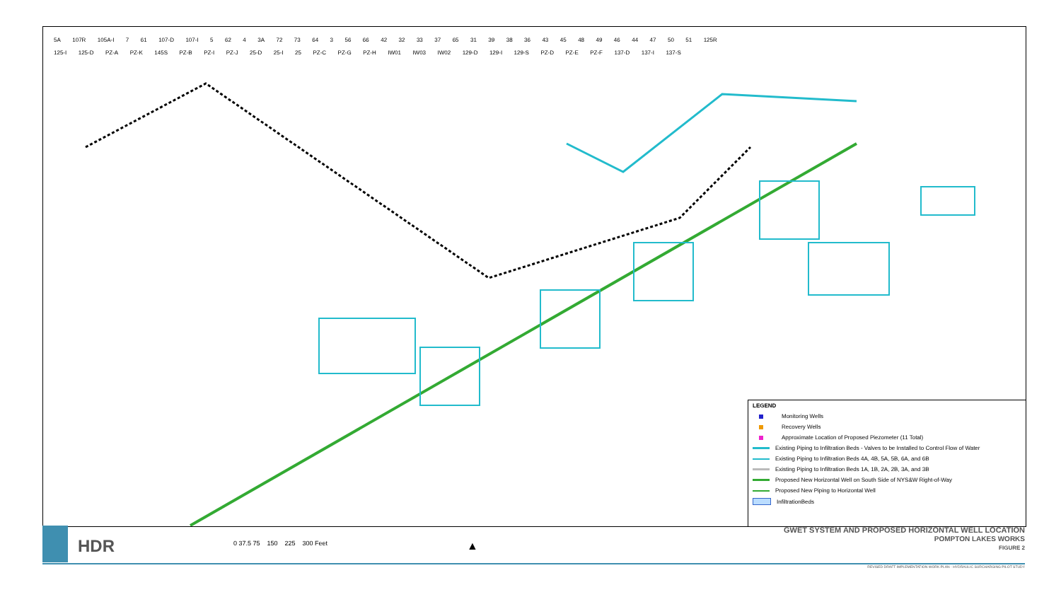5A 107R 105A-I 7 61 107-D 107-I 5 62 4 3A 72 73 64 3 56 66 42 32 33 37 65 31 39 38 36 43 45 48 49 46 44 47 50 51 125R 125-I 125-D PZ-A PZ-K 145S PZ-B PZ-I PZ-J 25-D 25-I 25 PZ-C PZ-G PZ-H IW01 IW03 IW02 129-D 129-I 129-S PZ-D PZ-E PZ-F 137-D 137-I 137-S
LEGEND
Monitoring Wells
Recovery Wells
Approximate Location of Proposed Piezometer (11 Total)
Existing Piping to Infiltration Beds - Valves to be Installed to Control Flow of Water
Existing Piping to Infiltration Beds 4A, 4B, 5A, 5B, 6A, and 6B
Existing Piping to Infiltration Beds 1A, 1B, 2A, 2B, 3A, and 3B
Proposed New Horizontal Well on South Side of NYS&W Right-of-Way
Proposed New Piping to Horizontal Well
InfiltrationBeds
HDR
0 37.5 75 150 225 300 Feet
▲
GWET SYSTEM AND PROPOSED HORIZONTAL WELL LOCATION
POMPTON LAKES WORKS
FIGURE 2
REVISED DRAFT IMPLEMENTATION WORK PLAN - HYDRAULIC SURCHARGING PILOT STUDY